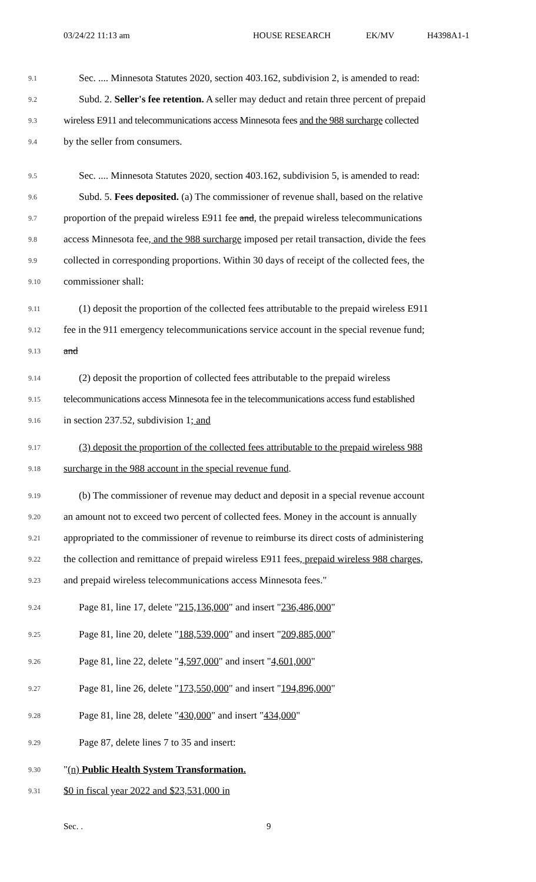03/24/22 11:13 am HOUSE RESEARCH EK/MV H4398A1-1
9.1
Sec. .... Minnesota Statutes 2020, section 403.162, subdivision 2, is amended to read:
9.2
Subd. 2. Seller's fee retention. A seller may deduct and retain three percent of prepaid
9.3
wireless E911 and telecommunications access Minnesota fees and the 988 surcharge collected
9.4
by the seller from consumers.
9.5
Sec. .... Minnesota Statutes 2020, section 403.162, subdivision 5, is amended to read:
9.6
Subd. 5. Fees deposited. (a) The commissioner of revenue shall, based on the relative
9.7
proportion of the prepaid wireless E911 fee and, the prepaid wireless telecommunications
9.8
access Minnesota fee, and the 988 surcharge imposed per retail transaction, divide the fees
9.9
collected in corresponding proportions. Within 30 days of receipt of the collected fees, the
9.10
commissioner shall:
9.11
(1) deposit the proportion of the collected fees attributable to the prepaid wireless E911
9.12
fee in the 911 emergency telecommunications service account in the special revenue fund;
9.13
and
9.14
(2) deposit the proportion of collected fees attributable to the prepaid wireless
9.15
telecommunications access Minnesota fee in the telecommunications access fund established
9.16
in section 237.52, subdivision 1; and
9.17
(3) deposit the proportion of the collected fees attributable to the prepaid wireless 988
9.18
surcharge in the 988 account in the special revenue fund.
9.19
(b) The commissioner of revenue may deduct and deposit in a special revenue account
9.20
an amount not to exceed two percent of collected fees. Money in the account is annually
9.21
appropriated to the commissioner of revenue to reimburse its direct costs of administering
9.22
the collection and remittance of prepaid wireless E911 fees, prepaid wireless 988 charges,
9.23
and prepaid wireless telecommunications access Minnesota fees."
9.24
Page 81, line 17, delete "215,136,000" and insert "236,486,000"
9.25
Page 81, line 20, delete "188,539,000" and insert "209,885,000"
9.26
Page 81, line 22, delete "4,597,000" and insert "4,601,000"
9.27
Page 81, line 26, delete "173,550,000" and insert "194,896,000"
9.28
Page 81, line 28, delete "430,000" and insert "434,000"
9.29
Page 87, delete lines 7 to 35 and insert:
9.30
"(n) Public Health System Transformation.
9.31
$0 in fiscal year 2022 and $23,531,000 in
Sec. . 9